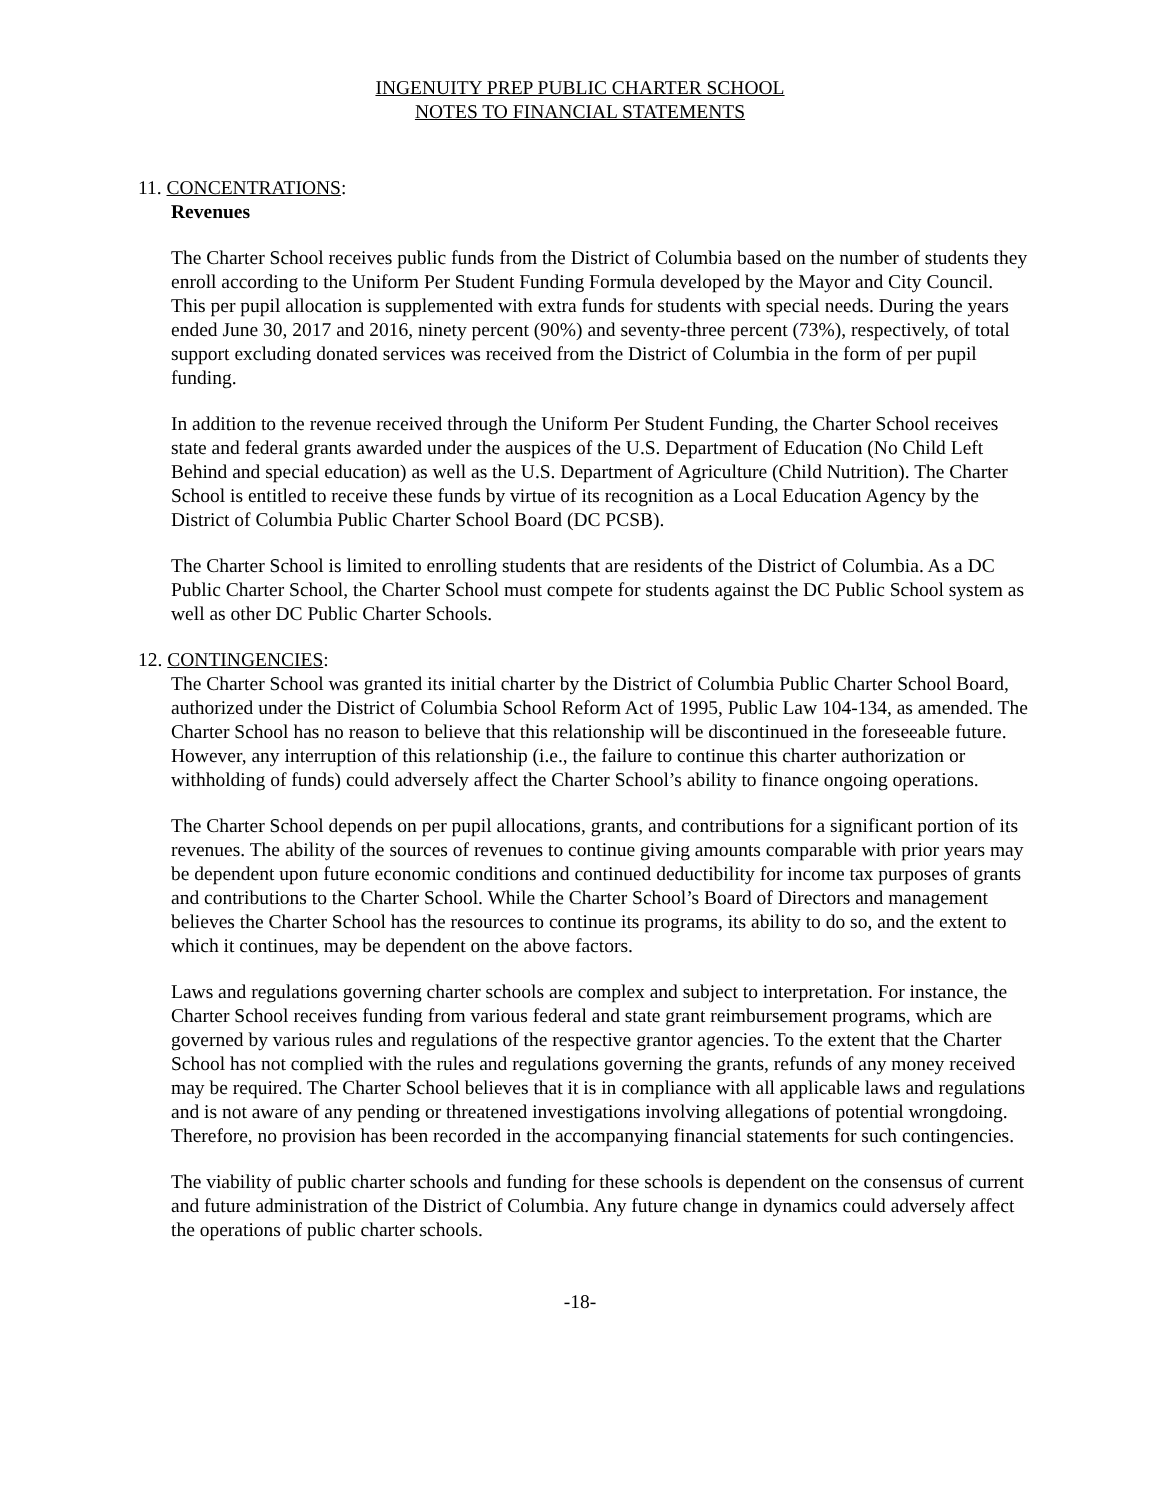INGENUITY PREP PUBLIC CHARTER SCHOOL
NOTES TO FINANCIAL STATEMENTS
11. CONCENTRATIONS:
Revenues
The Charter School receives public funds from the District of Columbia based on the number of students they enroll according to the Uniform Per Student Funding Formula developed by the Mayor and City Council. This per pupil allocation is supplemented with extra funds for students with special needs. During the years ended June 30, 2017 and 2016, ninety percent (90%) and seventy-three percent (73%), respectively, of total support excluding donated services was received from the District of Columbia in the form of per pupil funding.
In addition to the revenue received through the Uniform Per Student Funding, the Charter School receives state and federal grants awarded under the auspices of the U.S. Department of Education (No Child Left Behind and special education) as well as the U.S. Department of Agriculture (Child Nutrition). The Charter School is entitled to receive these funds by virtue of its recognition as a Local Education Agency by the District of Columbia Public Charter School Board (DC PCSB).
The Charter School is limited to enrolling students that are residents of the District of Columbia. As a DC Public Charter School, the Charter School must compete for students against the DC Public School system as well as other DC Public Charter Schools.
12. CONTINGENCIES:
The Charter School was granted its initial charter by the District of Columbia Public Charter School Board, authorized under the District of Columbia School Reform Act of 1995, Public Law 104-134, as amended. The Charter School has no reason to believe that this relationship will be discontinued in the foreseeable future. However, any interruption of this relationship (i.e., the failure to continue this charter authorization or withholding of funds) could adversely affect the Charter School’s ability to finance ongoing operations.
The Charter School depends on per pupil allocations, grants, and contributions for a significant portion of its revenues. The ability of the sources of revenues to continue giving amounts comparable with prior years may be dependent upon future economic conditions and continued deductibility for income tax purposes of grants and contributions to the Charter School. While the Charter School’s Board of Directors and management believes the Charter School has the resources to continue its programs, its ability to do so, and the extent to which it continues, may be dependent on the above factors.
Laws and regulations governing charter schools are complex and subject to interpretation. For instance, the Charter School receives funding from various federal and state grant reimbursement programs, which are governed by various rules and regulations of the respective grantor agencies. To the extent that the Charter School has not complied with the rules and regulations governing the grants, refunds of any money received may be required. The Charter School believes that it is in compliance with all applicable laws and regulations and is not aware of any pending or threatened investigations involving allegations of potential wrongdoing. Therefore, no provision has been recorded in the accompanying financial statements for such contingencies.
The viability of public charter schools and funding for these schools is dependent on the consensus of current and future administration of the District of Columbia. Any future change in dynamics could adversely affect the operations of public charter schools.
-18-